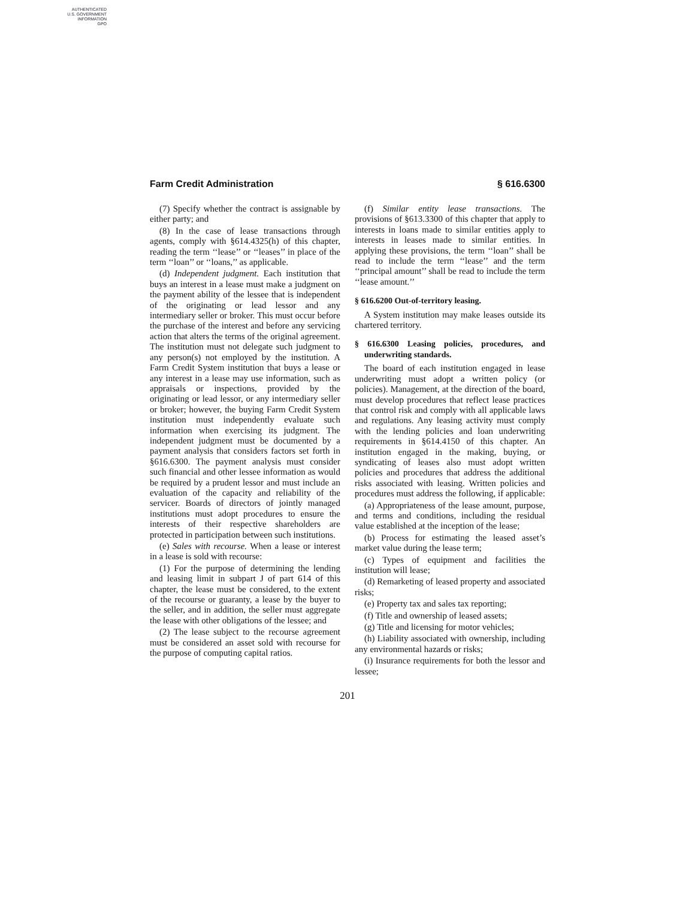AUTHENTICATED
U.S. GOVERNMENT
INFORMATION
GPO
Farm Credit Administration § 616.6300
(7) Specify whether the contract is assignable by either party; and
(8) In the case of lease transactions through agents, comply with §614.4325(h) of this chapter, reading the term ‘‘lease’’ or ‘‘leases’’ in place of the term ‘‘loan’’ or ‘‘loans,’’ as applicable.
(d) Independent judgment. Each institution that buys an interest in a lease must make a judgment on the payment ability of the lessee that is independent of the originating or lead lessor and any intermediary seller or broker. This must occur before the purchase of the interest and before any servicing action that alters the terms of the original agreement. The institution must not delegate such judgment to any person(s) not employed by the institution. A Farm Credit System institution that buys a lease or any interest in a lease may use information, such as appraisals or inspections, provided by the originating or lead lessor, or any intermediary seller or broker; however, the buying Farm Credit System institution must independently evaluate such information when exercising its judgment. The independent judgment must be documented by a payment analysis that considers factors set forth in §616.6300. The payment analysis must consider such financial and other lessee information as would be required by a prudent lessor and must include an evaluation of the capacity and reliability of the servicer. Boards of directors of jointly managed institutions must adopt procedures to ensure the interests of their respective shareholders are protected in participation between such institutions.
(e) Sales with recourse. When a lease or interest in a lease is sold with recourse:
(1) For the purpose of determining the lending and leasing limit in subpart J of part 614 of this chapter, the lease must be considered, to the extent of the recourse or guaranty, a lease by the buyer to the seller, and in addition, the seller must aggregate the lease with other obligations of the lessee; and
(2) The lease subject to the recourse agreement must be considered an asset sold with recourse for the purpose of computing capital ratios.
(f) Similar entity lease transactions. The provisions of §613.3300 of this chapter that apply to interests in loans made to similar entities apply to interests in leases made to similar entities. In applying these provisions, the term ‘‘loan’’ shall be read to include the term ‘‘lease’’ and the term ‘‘principal amount’’ shall be read to include the term ‘‘lease amount.’’
§ 616.6200 Out-of-territory leasing.
A System institution may make leases outside its chartered territory.
§ 616.6300 Leasing policies, procedures, and underwriting standards.
The board of each institution engaged in lease underwriting must adopt a written policy (or policies). Management, at the direction of the board, must develop procedures that reflect lease practices that control risk and comply with all applicable laws and regulations. Any leasing activity must comply with the lending policies and loan underwriting requirements in §614.4150 of this chapter. An institution engaged in the making, buying, or syndicating of leases also must adopt written policies and procedures that address the additional risks associated with leasing. Written policies and procedures must address the following, if applicable:
(a) Appropriateness of the lease amount, purpose, and terms and conditions, including the residual value established at the inception of the lease;
(b) Process for estimating the leased asset’s market value during the lease term;
(c) Types of equipment and facilities the institution will lease;
(d) Remarketing of leased property and associated risks;
(e) Property tax and sales tax reporting;
(f) Title and ownership of leased assets;
(g) Title and licensing for motor vehicles;
(h) Liability associated with ownership, including any environmental hazards or risks;
(i) Insurance requirements for both the lessor and lessee;
201